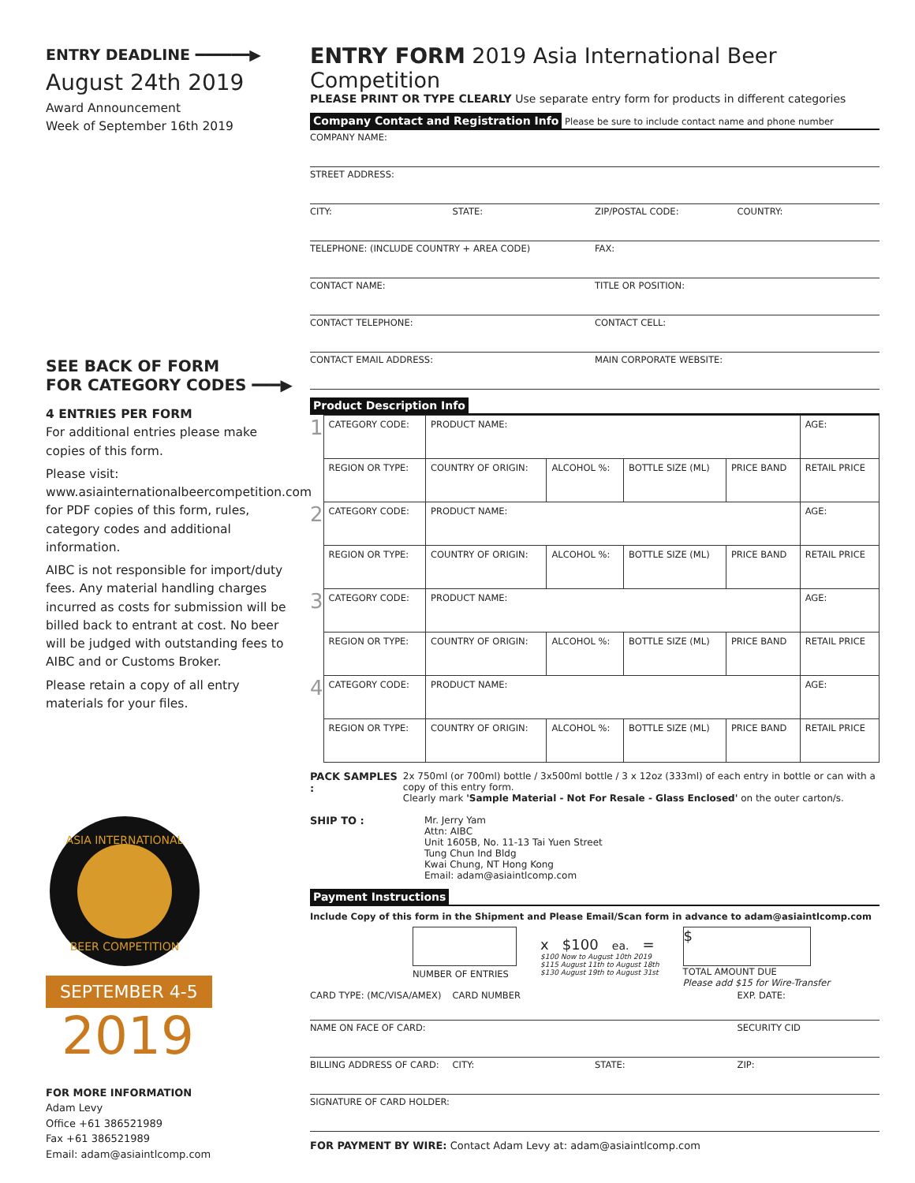ENTRY DEADLINE ━━━━━━▶
August 24th 2019
Award Announcement
Week of September 16th 2019
SEE BACK OF FORM
FOR CATEGORY CODES ━━━▶
4 ENTRIES PER FORM
For additional entries please make copies of this form.
Please visit:
www.asiainternationalbeercompetition.com for PDF copies of this form, rules, category codes and additional information.
AIBC is not responsible for import/duty fees. Any material handling charges incurred as costs for submission will be billed back to entrant at cost. No beer will be judged with outstanding fees to AIBC and or Customs Broker.
Please retain a copy of all entry materials for your files.
ASIA INTERNATIONAL
BEER COMPETITION
SEPTEMBER 4-5
2019
FOR MORE INFORMATION
Adam Levy
Office +61 386521989
Fax +61 386521989
Email: adam@asiaintlcomp.com
ENTRY FORM 2019 Asia International Beer Competition
PLEASE PRINT OR TYPE CLEARLY Use separate entry form for products in different categories
Company Contact and Registration Info Please be sure to include contact name and phone number
COMPANY NAME:
STREET ADDRESS:
CITY: STATE: ZIP/POSTAL CODE: COUNTRY:
TELEPHONE: (INCLUDE COUNTRY + AREA CODE) FAX:
CONTACT NAME: TITLE OR POSITION:
CONTACT TELEPHONE: CONTACT CELL:
CONTACT EMAIL ADDRESS: MAIN CORPORATE WEBSITE:
Product Description Info
| 1 | CATEGORY CODE: | PRODUCT NAME: | | | | AGE: |
| | REGION OR TYPE: | COUNTRY OF ORIGIN: | ALCOHOL %: | BOTTLE SIZE (ML) | PRICE BAND | RETAIL PRICE |
| 2 | CATEGORY CODE: | PRODUCT NAME: | | | | AGE: |
| | REGION OR TYPE: | COUNTRY OF ORIGIN: | ALCOHOL %: | BOTTLE SIZE (ML) | PRICE BAND | RETAIL PRICE |
| 3 | CATEGORY CODE: | PRODUCT NAME: | | | | AGE: |
| | REGION OR TYPE: | COUNTRY OF ORIGIN: | ALCOHOL %: | BOTTLE SIZE (ML) | PRICE BAND | RETAIL PRICE |
| 4 | CATEGORY CODE: | PRODUCT NAME: | | | | AGE: |
| | REGION OR TYPE: | COUNTRY OF ORIGIN: | ALCOHOL %: | BOTTLE SIZE (ML) | PRICE BAND | RETAIL PRICE |
PACK SAMPLES : 2x 750ml (or 700ml) bottle / 3x500ml bottle / 3 x 12oz (333ml) of each entry in bottle or can with a copy of this entry form.
Clearly mark 'Sample Material - Not For Resale - Glass Enclosed' on the outer carton/s.
SHIP TO : Mr. Jerry Yam
Attn: AIBC
Unit 1605B, No. 11-13 Tai Yuen Street
Tung Chun Ind Bldg
Kwai Chung, NT Hong Kong
Email: adam@asiaintlcomp.com
Payment Instructions
Include Copy of this form in the Shipment and Please Email/Scan form in advance to adam@asiaintlcomp.com
NUMBER OF ENTRIES
x $100 ea. =
$100 Now to August 10th 2019
$115 August 11th to August 18th
$130 August 19th to August 31st
$
TOTAL AMOUNT DUE
Please add $15 for Wire-Transfer
CARD TYPE: (MC/VISA/AMEX) CARD NUMBER EXP. DATE:
NAME ON FACE OF CARD: SECURITY CID
BILLING ADDRESS OF CARD: CITY: STATE: ZIP:
SIGNATURE OF CARD HOLDER:
FOR PAYMENT BY WIRE: Contact Adam Levy at: adam@asiaintlcomp.com